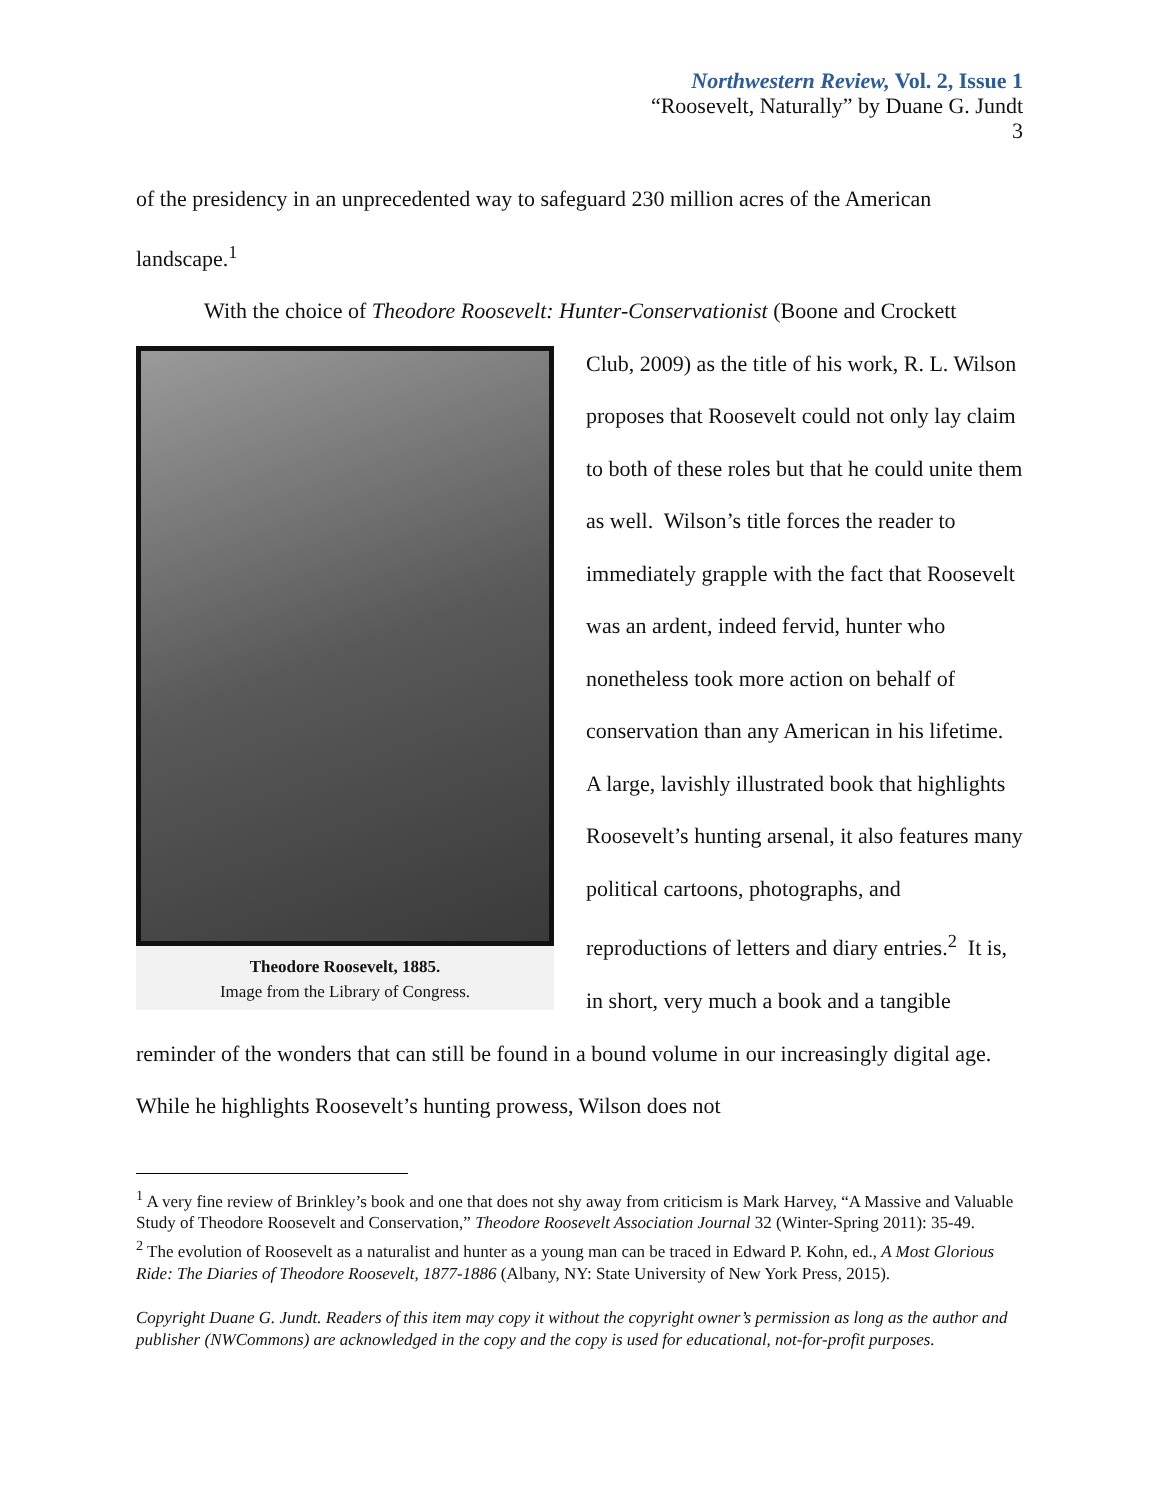Northwestern Review, Vol. 2, Issue 1
“Roosevelt, Naturally” by Duane G. Jundt
3
of the presidency in an unprecedented way to safeguard 230 million acres of the American landscape.<sup>1</sup>
With the choice of Theodore Roosevelt: Hunter-Conservationist (Boone and Crockett
Theodore Roosevelt, 1885.
Image from the Library of Congress.
Club, 2009) as the title of his work, R. L. Wilson proposes that Roosevelt could not only lay claim to both of these roles but that he could unite them as well. Wilson’s title forces the reader to immediately grapple with the fact that Roosevelt was an ardent, indeed fervid, hunter who nonetheless took more action on behalf of conservation than any American in his lifetime. A large, lavishly illustrated book that highlights Roosevelt’s hunting arsenal, it also features many political cartoons, photographs, and reproductions of letters and diary entries.<sup>2</sup> It is, in short, very much a book and a tangible reminder of the wonders that can still be found in a bound volume in our increasingly digital age. While he highlights Roosevelt’s hunting prowess, Wilson does not
<sup>1</sup> A very fine review of Brinkley’s book and one that does not shy away from criticism is Mark Harvey, “A Massive and Valuable Study of Theodore Roosevelt and Conservation,” Theodore Roosevelt Association Journal 32 (Winter-Spring 2011): 35-49.
<sup>2</sup> The evolution of Roosevelt as a naturalist and hunter as a young man can be traced in Edward P. Kohn, ed., A Most Glorious Ride: The Diaries of Theodore Roosevelt, 1877-1886 (Albany, NY: State University of New York Press, 2015).
Copyright Duane G. Jundt. Readers of this item may copy it without the copyright owner’s permission as long as the author and publisher (NWCommons) are acknowledged in the copy and the copy is used for educational, not-for-profit purposes.